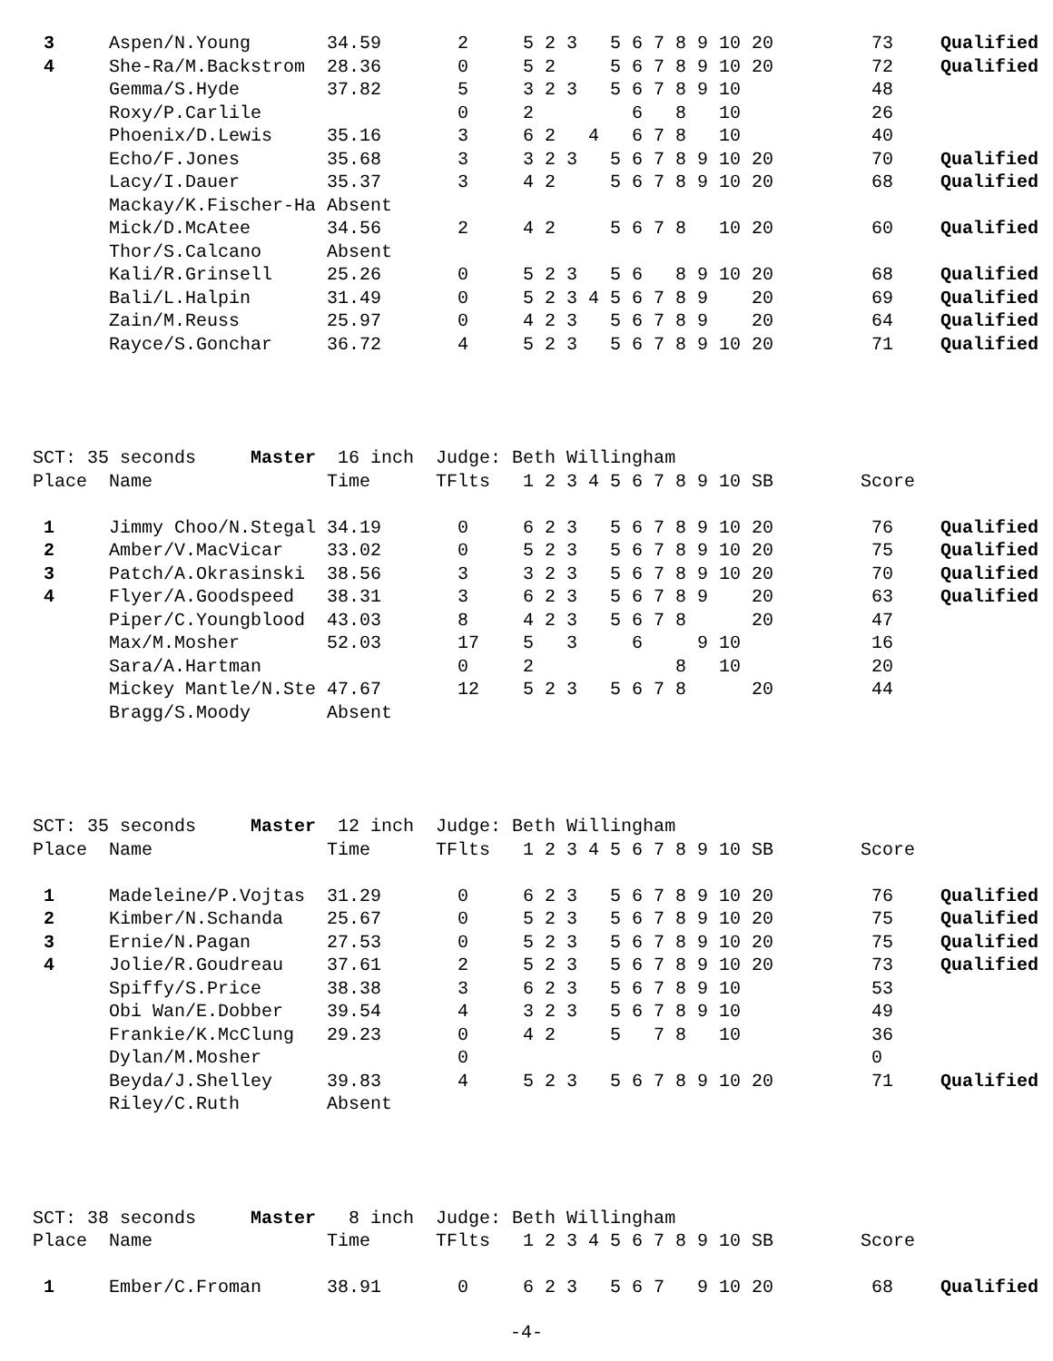| 3 | Aspen/N.Young | 34.59 | 2 | 5 2 3 5 6 7 8 9 10 20 | 73 | Qualified |
| 4 | She-Ra/M.Backstrom | 28.36 | 0 | 5 2 5 6 7 8 9 10 20 | 72 | Qualified |
| | Gemma/S.Hyde | 37.82 | 5 | 3 2 3 5 6 7 8 9 10 | 48 | |
| | Roxy/P.Carlile | | 0 | 2 6 8 10 | 26 | |
| | Phoenix/D.Lewis | 35.16 | 3 | 6 2 4 6 7 8 10 | 40 | |
| | Echo/F.Jones | 35.68 | 3 | 3 2 3 5 6 7 8 9 10 20 | 70 | Qualified |
| | Lacy/I.Dauer | 35.37 | 3 | 4 2 5 6 7 8 9 10 20 | 68 | Qualified |
| | Mackay/K.Fischer-Ha | Absent | | | | |
| | Mick/D.McAtee | 34.56 | 2 | 4 2 5 6 7 8 10 20 | 60 | Qualified |
| | Thor/S.Calcano | Absent | | | | |
| | Kali/R.Grinsell | 25.26 | 0 | 5 2 3 5 6 8 9 10 20 | 68 | Qualified |
| | Bali/L.Halpin | 31.49 | 0 | 5 2 3 4 5 6 7 8 9 20 | 69 | Qualified |
| | Zain/M.Reuss | 25.97 | 0 | 4 2 3 5 6 7 8 9 20 | 64 | Qualified |
| | Rayce/S.Gonchar | 36.72 | 4 | 5 2 3 5 6 7 8 9 10 20 | 71 | Qualified |
| SCT: 35 seconds Master 16 inch Judge: Beth Willingham | | | | | | |
| Place | Name | Time | TFlts | 1 2 3 4 5 6 7 8 9 10 SB | Score | |
| 1 | Jimmy Choo/N.Stegal | 34.19 | 0 | 6 2 3 5 6 7 8 9 10 20 | 76 | Qualified |
| 2 | Amber/V.MacVicar | 33.02 | 0 | 5 2 3 5 6 7 8 9 10 20 | 75 | Qualified |
| 3 | Patch/A.Okrasinski | 38.56 | 3 | 3 2 3 5 6 7 8 9 10 20 | 70 | Qualified |
| 4 | Flyer/A.Goodspeed | 38.31 | 3 | 6 2 3 5 6 7 8 9 20 | 63 | Qualified |
| | Piper/C.Youngblood | 43.03 | 8 | 4 2 3 5 6 7 8 20 | 47 | |
| | Max/M.Mosher | 52.03 | 17 | 5 3 6 9 10 | 16 | |
| | Sara/A.Hartman | | 0 | 2 8 10 | 20 | |
| | Mickey Mantle/N.Ste | 47.67 | 12 | 5 2 3 5 6 7 8 20 | 44 | |
| | Bragg/S.Moody | Absent | | | | |
| SCT: 35 seconds Master 12 inch Judge: Beth Willingham | | | | | | |
| Place | Name | Time | TFlts | 1 2 3 4 5 6 7 8 9 10 SB | Score | |
| 1 | Madeleine/P.Vojtas | 31.29 | 0 | 6 2 3 5 6 7 8 9 10 20 | 76 | Qualified |
| 2 | Kimber/N.Schanda | 25.67 | 0 | 5 2 3 5 6 7 8 9 10 20 | 75 | Qualified |
| 3 | Ernie/N.Pagan | 27.53 | 0 | 5 2 3 5 6 7 8 9 10 20 | 75 | Qualified |
| 4 | Jolie/R.Goudreau | 37.61 | 2 | 5 2 3 5 6 7 8 9 10 20 | 73 | Qualified |
| | Spiffy/S.Price | 38.38 | 3 | 6 2 3 5 6 7 8 9 10 | 53 | |
| | Obi Wan/E.Dobber | 39.54 | 4 | 3 2 3 5 6 7 8 9 10 | 49 | |
| | Frankie/K.McClung | 29.23 | 0 | 4 2 5 7 8 10 | 36 | |
| | Dylan/M.Mosher | | 0 | | 0 | |
| | Beyda/J.Shelley | 39.83 | 4 | 5 2 3 5 6 7 8 9 10 20 | 71 | Qualified |
| | Riley/C.Ruth | Absent | | | | |
| SCT: 38 seconds Master 8 inch Judge: Beth Willingham | | | | | | |
| Place | Name | Time | TFlts | 1 2 3 4 5 6 7 8 9 10 SB | Score | |
| 1 | Ember/C.Froman | 38.91 | 0 | 6 2 3 5 6 7 9 10 20 | 68 | Qualified |
-4-